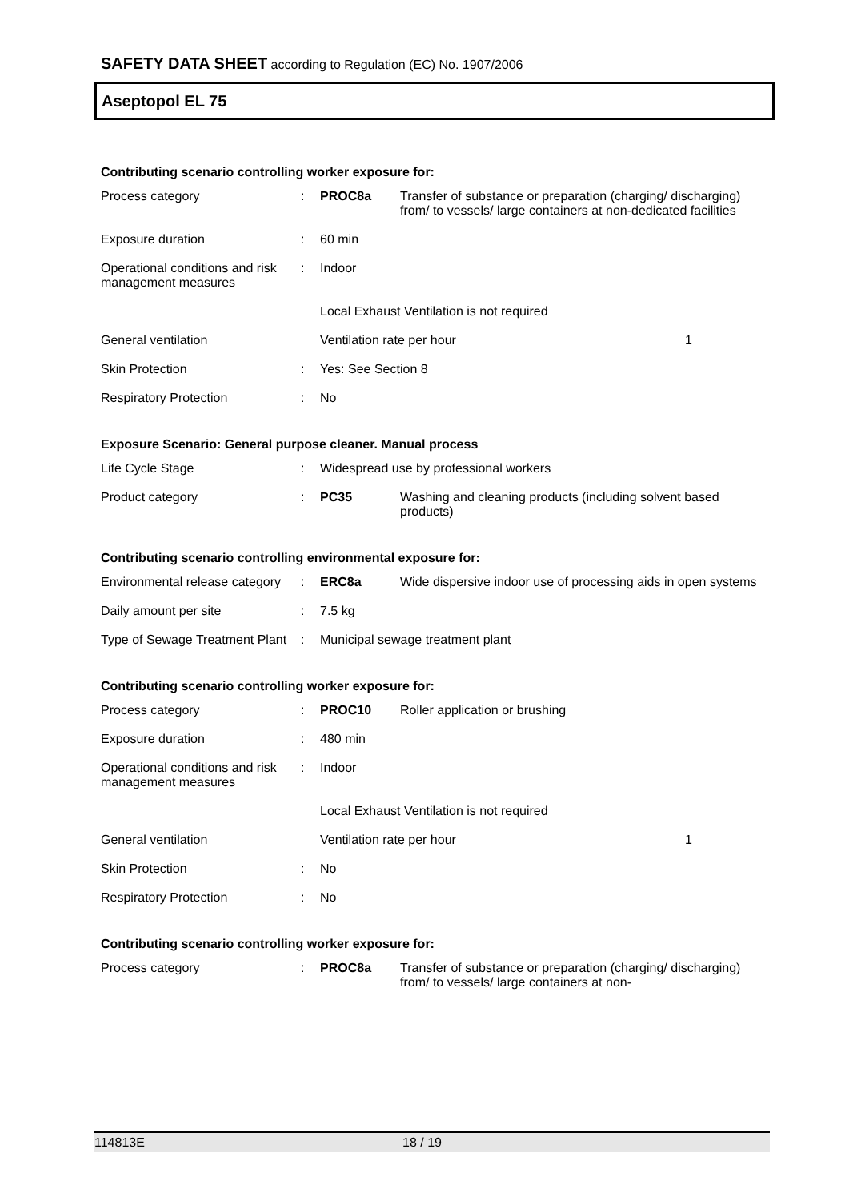SAFETY DATA SHEET according to Regulation (EC) No. 1907/2006
Aseptopol EL 75
Contributing scenario controlling worker exposure for:
| Process category | : | PROC8a | Transfer of substance or preparation (charging/ discharging) from/ to vessels/ large containers at non-dedicated facilities | |
| Exposure duration | : | 60 min | | |
| Operational conditions and risk management measures | : | Indoor | | |
| | | Local Exhaust Ventilation is not required | | |
| General ventilation | | Ventilation rate per hour | | 1 |
| Skin Protection | : | Yes: See Section 8 | | |
| Respiratory Protection | : | No | | |
Exposure Scenario: General purpose cleaner. Manual process
| Life Cycle Stage | : | Widespread use by professional workers | |
| Product category | : | PC35 | Washing and cleaning products (including solvent based products) |
Contributing scenario controlling environmental exposure for:
| Environmental release category | : | ERC8a | Wide dispersive indoor use of processing aids in open systems |
| Daily amount per site | : | 7.5 kg | |
| Type of Sewage Treatment Plant | : | Municipal sewage treatment plant | |
Contributing scenario controlling worker exposure for:
| Process category | : | PROC10 | Roller application or brushing | |
| Exposure duration | : | 480 min | | |
| Operational conditions and risk management measures | : | Indoor | | |
| | | Local Exhaust Ventilation is not required | | |
| General ventilation | | Ventilation rate per hour | | 1 |
| Skin Protection | : | No | | |
| Respiratory Protection | : | No | | |
Contributing scenario controlling worker exposure for:
| Process category | : | PROC8a | Transfer of substance or preparation (charging/ discharging) from/ to vessels/ large containers at non- |
114813E 18 / 19